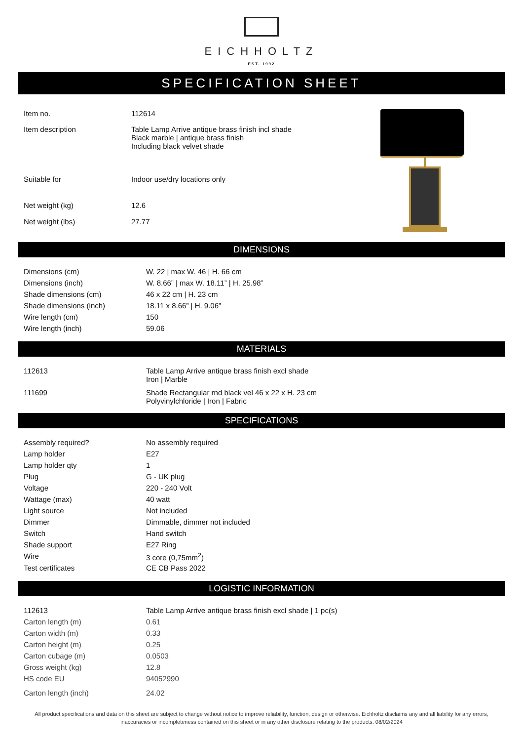EICHHOLTZ
EST. 1992
SPECIFICATION SHEET
| Item no. | 112614 |
| Item description | Table Lamp Arrive antique brass finish incl shade Black marble / antique brass finish Including black velvet shade |
| Suitable for | Indoor use/dry locations only |
| Net weight (kg) | 12.6 |
| Net weight (lbs) | 27.77 |
DIMENSIONS
| Dimensions (cm) | W. 22 / max W. 46 / H. 66 cm |
| Dimensions (inch) | W. 8.66” / max W. 18.11” / H. 25.98” |
| Shade dimensions (cm) | 46 x 22 cm / H. 23 cm |
| Shade dimensions (inch) | 18.11 x 8.66” / H. 9.06” |
| Wire length (cm) | 150 |
| Wire length (inch) | 59.06 |
MATERIALS
| 112613 | Table Lamp Arrive antique brass finish excl shade Iron / Marble |
| 111699 | Shade Rectangular rnd black vel 46 x 22 x H. 23 cm Polyvinylchloride / Iron / Fabric |
SPECIFICATIONS
| Assembly required? | No assembly required |
| Lamp holder | E27 |
| Lamp holder qty | 1 |
| Plug | G - UK plug |
| Voltage | 220 - 240 Volt |
| Wattage (max) | 40 watt |
| Light source | Not included |
| Dimmer | Dimmable, dimmer not included |
| Switch | Hand switch |
| Shade support | E27 Ring |
| Wire | 3 core (0,75mm<sup>2</sup>) |
| Test certificates | CE CB Pass 2022 |
LOGISTIC INFORMATION
| 112613 | Table Lamp Arrive antique brass finish excl shade / 1 pc(s) |
| Carton length (m) | 0.61 |
| Carton width (m) | 0.33 |
| Carton height (m) | 0.25 |
| Carton cubage (m) | 0.0503 |
| Gross weight (kg) | 12.8 |
| HS code EU | 94052990 |
| Carton length (inch) | 24.02 |
All product specifications and data on this sheet are subject to change without notice to improve reliability, function, design or otherwise. Eichholtz disclaims any and all liability for any errors, inaccuracies or incompleteness contained on this sheet or in any other disclosure relating to the products. 08/02/2024